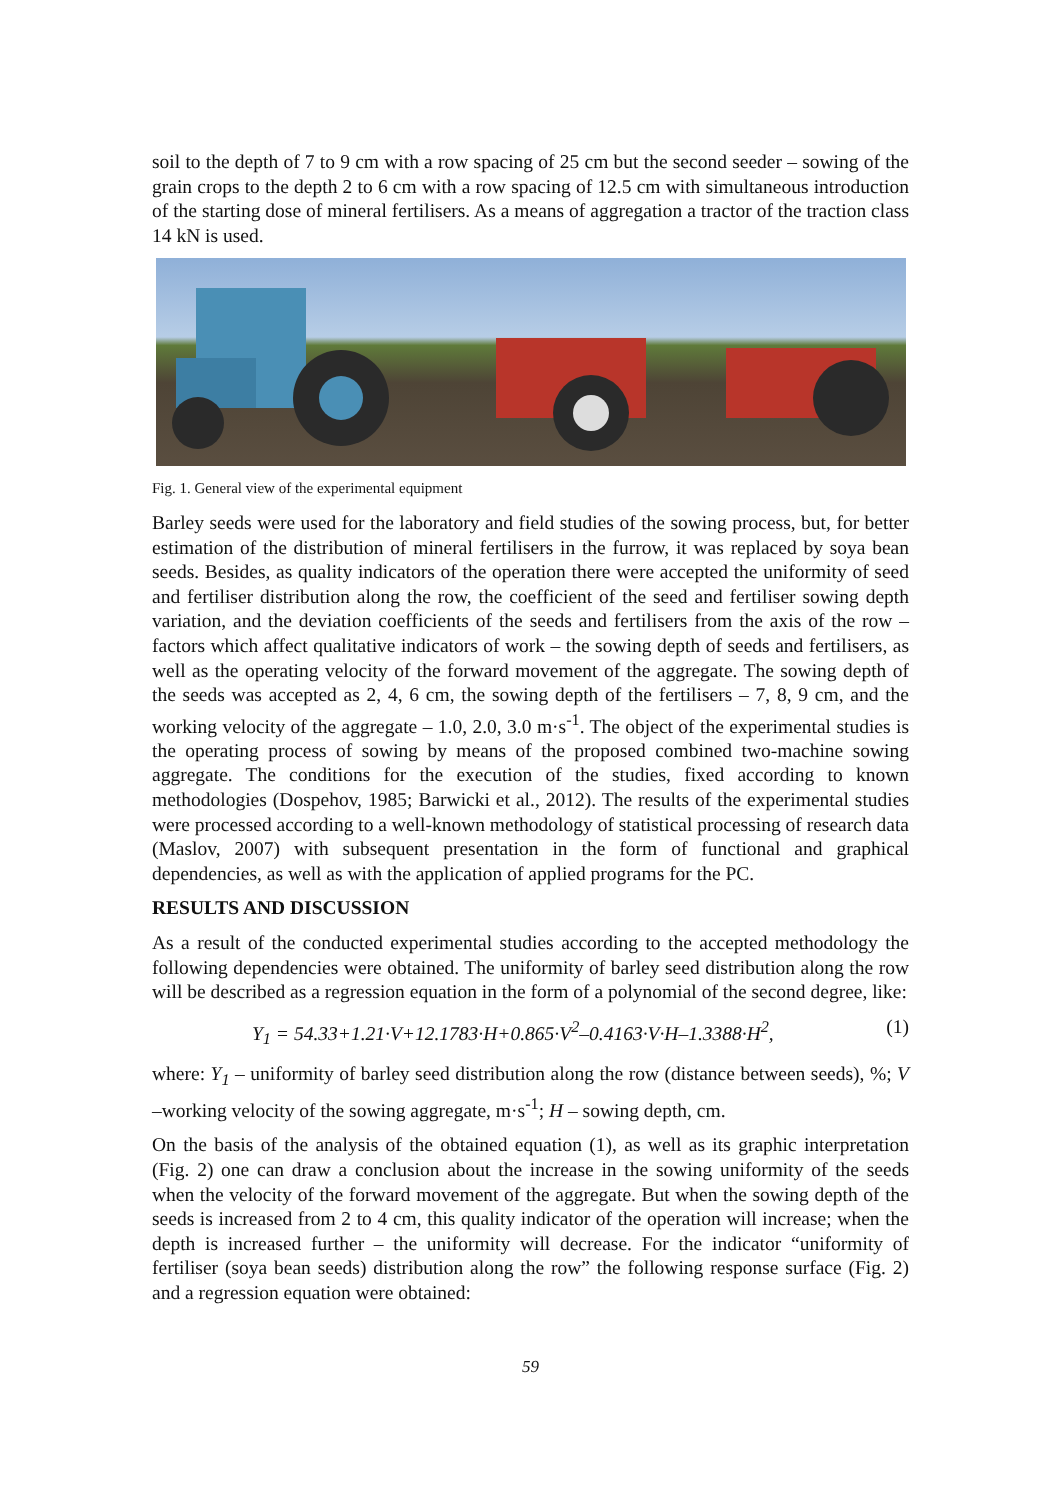soil to the depth of 7 to 9 cm with a row spacing of 25 cm but the second seeder – sowing of the grain crops to the depth 2 to 6 cm with a row spacing of 12.5 cm with simultaneous introduction of the starting dose of mineral fertilisers. As a means of aggregation a tractor of the traction class 14 kN is used.
Fig. 1. General view of the experimental equipment
Barley seeds were used for the laboratory and field studies of the sowing process, but, for better estimation of the distribution of mineral fertilisers in the furrow, it was replaced by soya bean seeds. Besides, as quality indicators of the operation there were accepted the uniformity of seed and fertiliser distribution along the row, the coefficient of the seed and fertiliser sowing depth variation, and the deviation coefficients of the seeds and fertilisers from the axis of the row – factors which affect qualitative indicators of work – the sowing depth of seeds and fertilisers, as well as the operating velocity of the forward movement of the aggregate. The sowing depth of the seeds was accepted as 2, 4, 6 cm, the sowing depth of the fertilisers – 7, 8, 9 cm, and the working velocity of the aggregate – 1.0, 2.0, 3.0 m·s<sup>-1</sup>. The object of the experimental studies is the operating process of sowing by means of the proposed combined two-machine sowing aggregate. The conditions for the execution of the studies, fixed according to known methodologies (Dospehov, 1985; Barwicki et al., 2012). The results of the experimental studies were processed according to a well-known methodology of statistical processing of research data (Maslov, 2007) with subsequent presentation in the form of functional and graphical dependencies, as well as with the application of applied programs for the PC.
RESULTS AND DISCUSSION
As a result of the conducted experimental studies according to the accepted methodology the following dependencies were obtained. The uniformity of barley seed distribution along the row will be described as a regression equation in the form of a polynomial of the second degree, like:
Y<sub>1</sub> = 54.33+1.21·V+12.1783·H+0.865·V<sup>2</sup>–0.4163·V·H–1.3388·H<sup>2</sup>, (1)
where: Y<sub>1</sub> – uniformity of barley seed distribution along the row (distance between seeds), %; V –working velocity of the sowing aggregate, m·s<sup>-1</sup>; H – sowing depth, cm.
On the basis of the analysis of the obtained equation (1), as well as its graphic interpretation (Fig. 2) one can draw a conclusion about the increase in the sowing uniformity of the seeds when the velocity of the forward movement of the aggregate. But when the sowing depth of the seeds is increased from 2 to 4 cm, this quality indicator of the operation will increase; when the depth is increased further – the uniformity will decrease. For the indicator “uniformity of fertiliser (soya bean seeds) distribution along the row” the following response surface (Fig. 2) and a regression equation were obtained:
59